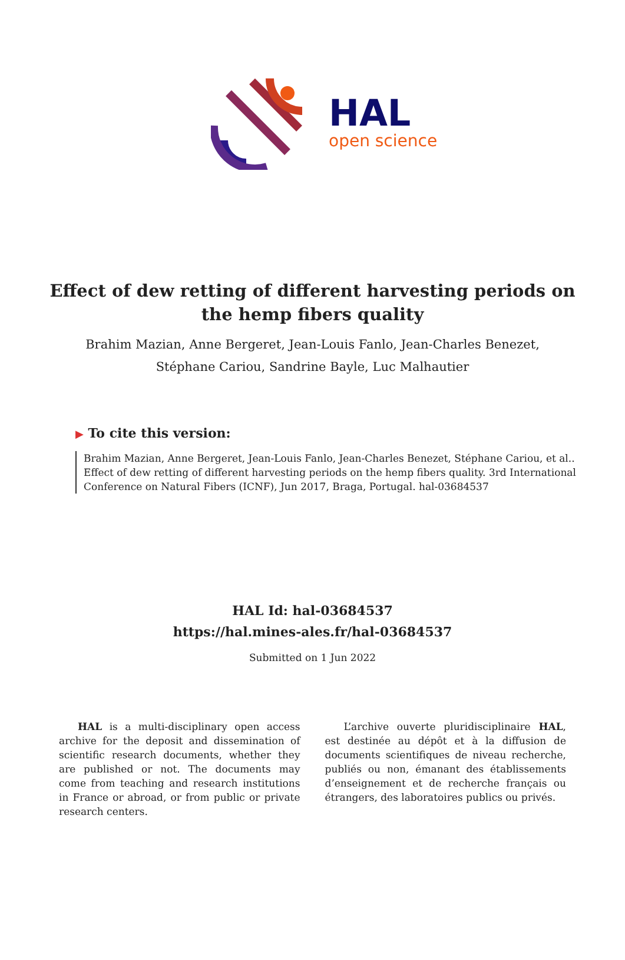HAL
open science
Effect of dew retting of different harvesting periods on the hemp fibers quality
Brahim Mazian, Anne Bergeret, Jean-Louis Fanlo, Jean-Charles Benezet,
Stéphane Cariou, Sandrine Bayle, Luc Malhautier
▶ To cite this version:
Brahim Mazian, Anne Bergeret, Jean-Louis Fanlo, Jean-Charles Benezet, Stéphane Cariou, et al.. Effect of dew retting of different harvesting periods on the hemp fibers quality. 3rd International Conference on Natural Fibers (ICNF), Jun 2017, Braga, Portugal. hal-03684537
HAL Id: hal-03684537
https://hal.mines-ales.fr/hal-03684537
Submitted on 1 Jun 2022
HAL is a multi-disciplinary open access archive for the deposit and dissemination of scientific research documents, whether they are published or not. The documents may come from teaching and research institutions in France or abroad, or from public or private research centers.
L’archive ouverte pluridisciplinaire HAL, est destinée au dépôt et à la diffusion de documents scientifiques de niveau recherche, publiés ou non, émanant des établissements d’enseignement et de recherche français ou étrangers, des laboratoires publics ou privés.